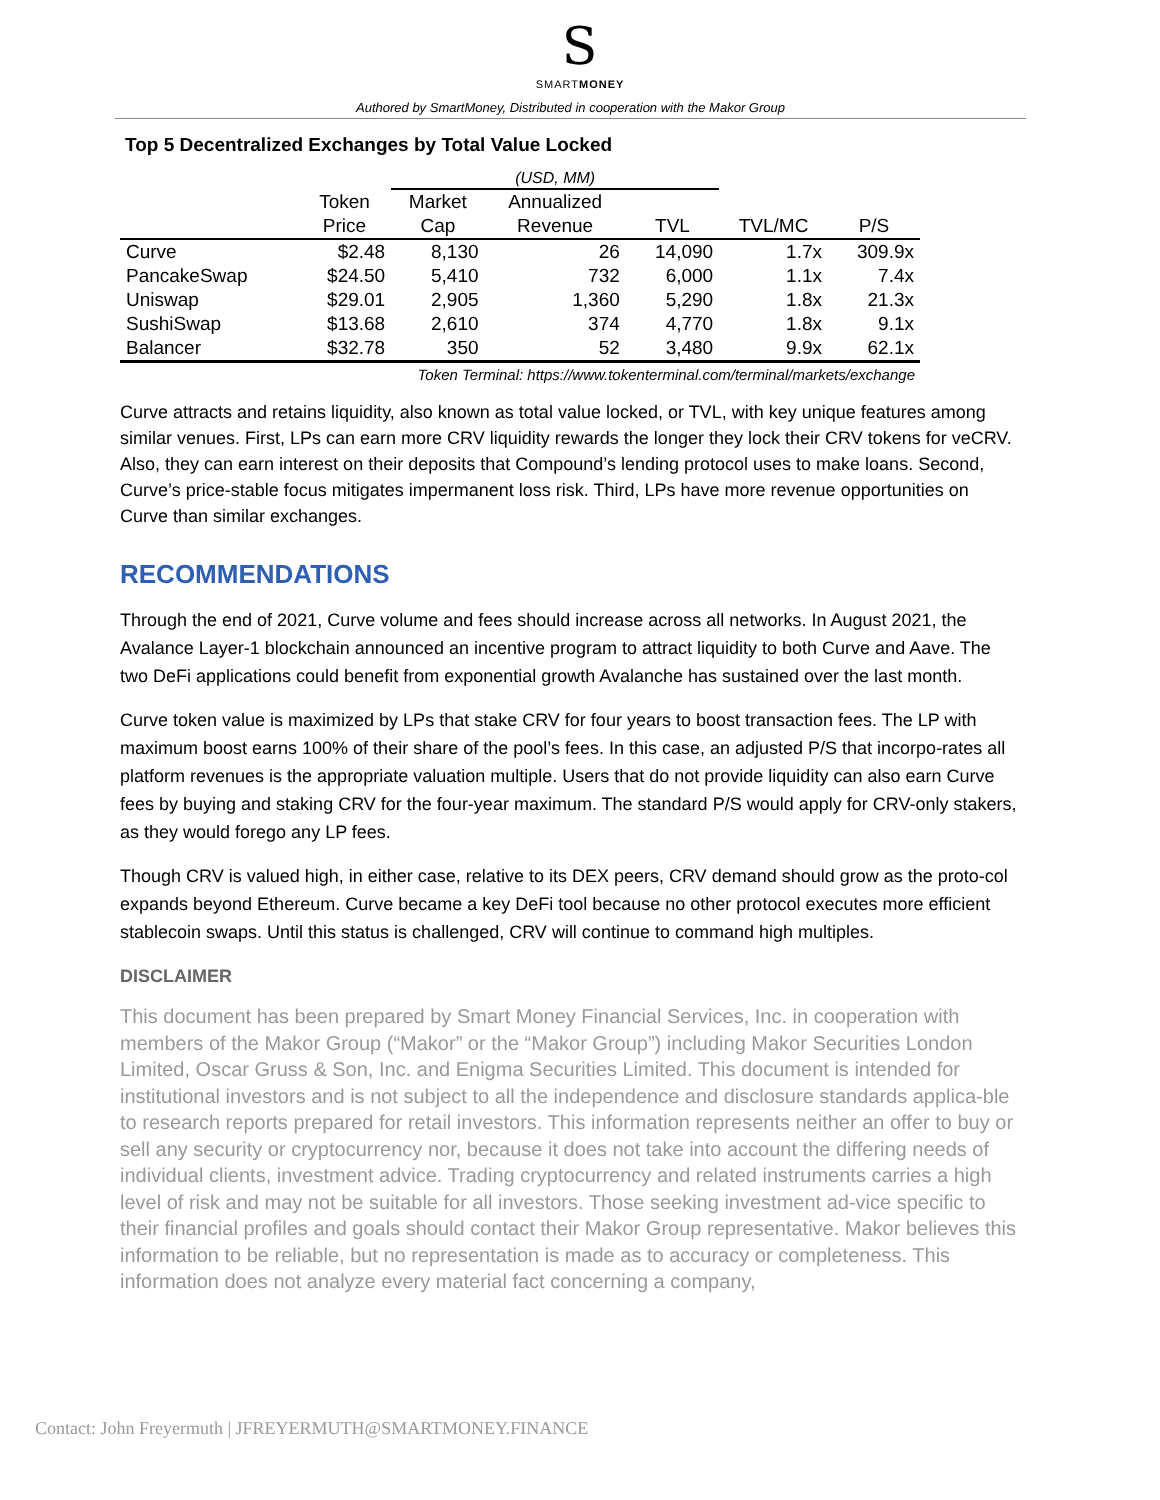S
SMARTMONEY
Authored by SmartMoney, Distributed in cooperation with the Makor Group
Top 5 Decentralized Exchanges by Total Value Locked
| | | (USD, MM) | | | | |
| --- | --- | --- | --- | --- | --- | --- |
| | Token | Market | Annualized | | | |
| | Price | Cap | Revenue | TVL | TVL/MC | P/S |
| Curve | $2.48 | 8,130 | 26 | 14,090 | 1.7x | 309.9x |
| PancakeSwap | $24.50 | 5,410 | 732 | 6,000 | 1.1x | 7.4x |
| Uniswap | $29.01 | 2,905 | 1,360 | 5,290 | 1.8x | 21.3x |
| SushiSwap | $13.68 | 2,610 | 374 | 4,770 | 1.8x | 9.1x |
| Balancer | $32.78 | 350 | 52 | 3,480 | 9.9x | 62.1x |
Token Terminal: https://www.tokenterminal.com/terminal/markets/exchange
Curve attracts and retains liquidity, also known as total value locked, or TVL, with key unique features among similar venues. First, LPs can earn more CRV liquidity rewards the longer they lock their CRV tokens for veCRV. Also, they can earn interest on their deposits that Compound’s lending protocol uses to make loans. Second, Curve’s price-stable focus mitigates impermanent loss risk. Third, LPs have more revenue opportunities on Curve than similar exchanges.
RECOMMENDATIONS
Through the end of 2021, Curve volume and fees should increase across all networks. In August 2021, the Avalance Layer-1 blockchain announced an incentive program to attract liquidity to both Curve and Aave. The two DeFi applications could benefit from exponential growth Avalanche has sustained over the last month.
Curve token value is maximized by LPs that stake CRV for four years to boost transaction fees. The LP with maximum boost earns 100% of their share of the pool’s fees. In this case, an adjusted P/S that incorpo-rates all platform revenues is the appropriate valuation multiple. Users that do not provide liquidity can also earn Curve fees by buying and staking CRV for the four-year maximum. The standard P/S would apply for CRV-only stakers, as they would forego any LP fees.
Though CRV is valued high, in either case, relative to its DEX peers, CRV demand should grow as the proto-col expands beyond Ethereum. Curve became a key DeFi tool because no other protocol executes more efficient stablecoin swaps. Until this status is challenged, CRV will continue to command high multiples.
DISCLAIMER
This document has been prepared by Smart Money Financial Services, Inc. in cooperation with members of the Makor Group (“Makor” or the “Makor Group”) including Makor Securities London Limited, Oscar Gruss & Son, Inc. and Enigma Securities Limited. This document is intended for institutional investors and is not subject to all the independence and disclosure standards applica-ble to research reports prepared for retail investors. This information represents neither an offer to buy or sell any security or cryptocurrency nor, because it does not take into account the differing needs of individual clients, investment advice. Trading cryptocurrency and related instruments carries a high level of risk and may not be suitable for all investors. Those seeking investment ad-vice specific to their financial profiles and goals should contact their Makor Group representative. Makor believes this information to be reliable, but no representation is made as to accuracy or completeness. This information does not analyze every material fact concerning a company,
Contact: John Freyermuth | JFREYERMUTH@SMARTMONEY.FINANCE